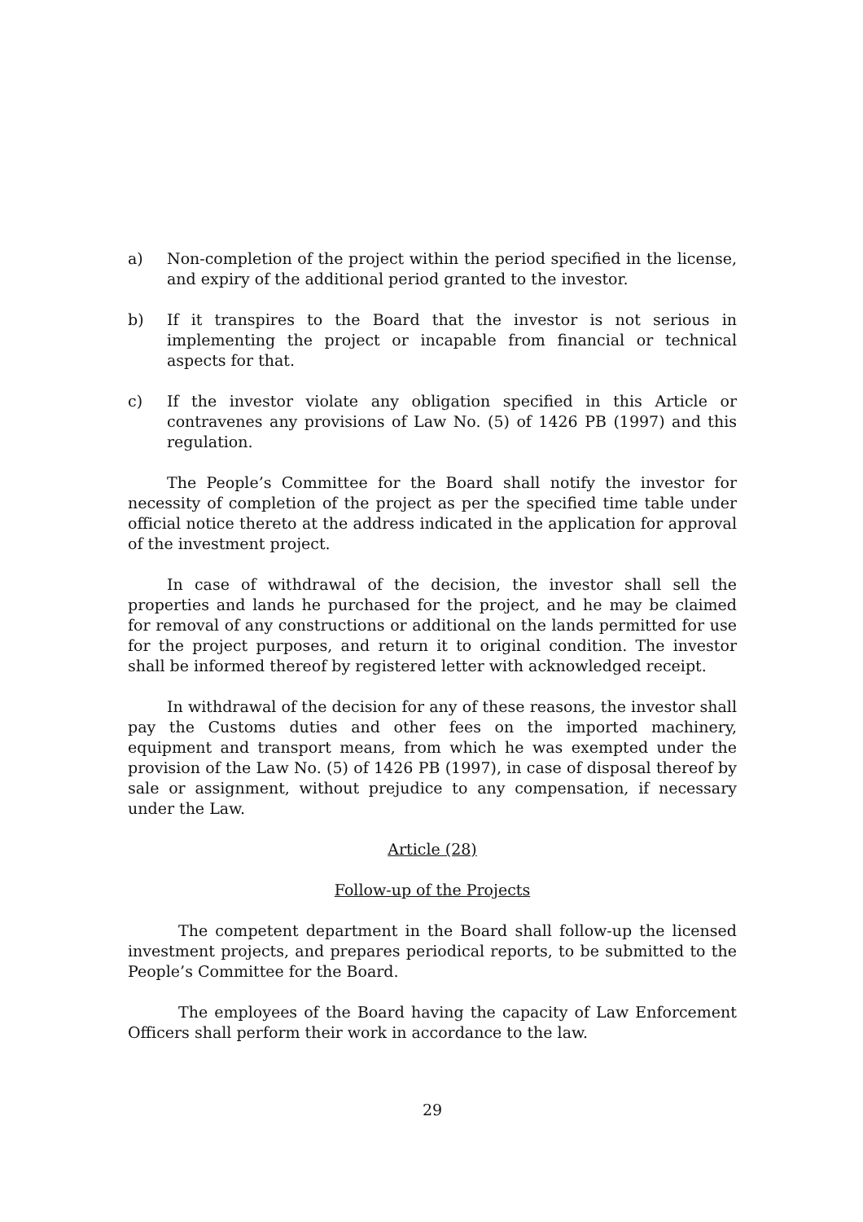a) Non-completion of the project within the period specified in the license, and expiry of the additional period granted to the investor.
b) If it transpires to the Board that the investor is not serious in implementing the project or incapable from financial or technical aspects for that.
c) If the investor violate any obligation specified in this Article or contravenes any provisions of Law No. (5) of 1426 PB (1997) and this regulation.
The People’s Committee for the Board shall notify the investor for necessity of completion of the project as per the specified time table under official notice thereto at the address indicated in the application for approval of the investment project.
In case of withdrawal of the decision, the investor shall sell the properties and lands he purchased for the project, and he may be claimed for removal of any constructions or additional on the lands permitted for use for the project purposes, and return it to original condition. The investor shall be informed thereof by registered letter with acknowledged receipt.
In withdrawal of the decision for any of these reasons, the investor shall pay the Customs duties and other fees on the imported machinery, equipment and transport means, from which he was exempted under the provision of the Law No. (5) of 1426 PB (1997), in case of disposal thereof by sale or assignment, without prejudice to any compensation, if necessary under the Law.
Article (28)
Follow-up of the Projects
The competent department in the Board shall follow-up the licensed investment projects, and prepares periodical reports, to be submitted to the People’s Committee for the Board.
The employees of the Board having the capacity of Law Enforcement Officers shall perform their work in accordance to the law.
29